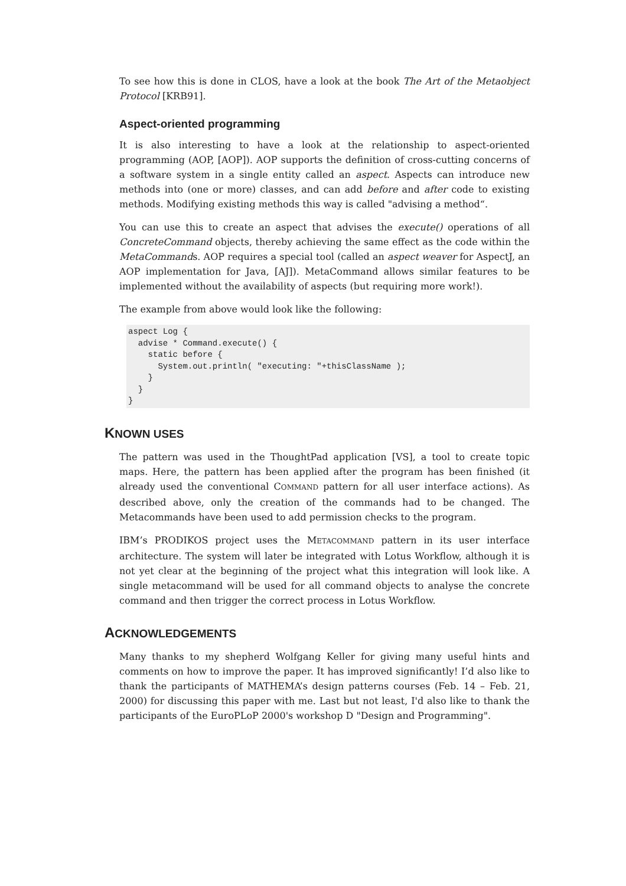To see how this is done in CLOS, have a look at the book The Art of the Metaobject Protocol [KRB91].
Aspect-oriented programming
It is also interesting to have a look at the relationship to aspect-oriented programming (AOP, [AOP]). AOP supports the definition of cross-cutting concerns of a software system in a single entity called an aspect. Aspects can introduce new methods into (one or more) classes, and can add before and after code to existing methods. Modifying existing methods this way is called "advising a method“.
You can use this to create an aspect that advises the execute() operations of all ConcreteCommand objects, thereby achieving the same effect as the code within the MetaCommands. AOP requires a special tool (called an aspect weaver for AspectJ, an AOP implementation for Java, [AJ]). MetaCommand allows similar features to be implemented without the availability of aspects (but requiring more work!).
The example from above would look like the following:
aspect Log {
  advise * Command.execute() {
    static before {
      System.out.println( "executing: "+thisClassName );
    }
  }
}
KNOWN USES
The pattern was used in the ThoughtPad application [VS], a tool to create topic maps. Here, the pattern has been applied after the program has been finished (it already used the conventional COMMAND pattern for all user interface actions). As described above, only the creation of the commands had to be changed. The Metacommands have been used to add permission checks to the program.
IBM’s PRODIKOS project uses the METACOMMAND pattern in its user interface architecture. The system will later be integrated with Lotus Workflow, although it is not yet clear at the beginning of the project what this integration will look like. A single metacommand will be used for all command objects to analyse the concrete command and then trigger the correct process in Lotus Workflow.
ACKNOWLEDGEMENTS
Many thanks to my shepherd Wolfgang Keller for giving many useful hints and comments on how to improve the paper. It has improved significantly! I’d also like to thank the participants of MATHEMA’s design patterns courses (Feb. 14 – Feb. 21, 2000) for discussing this paper with me. Last but not least, I'd also like to thank the participants of the EuroPLoP 2000's workshop D "Design and Programming".